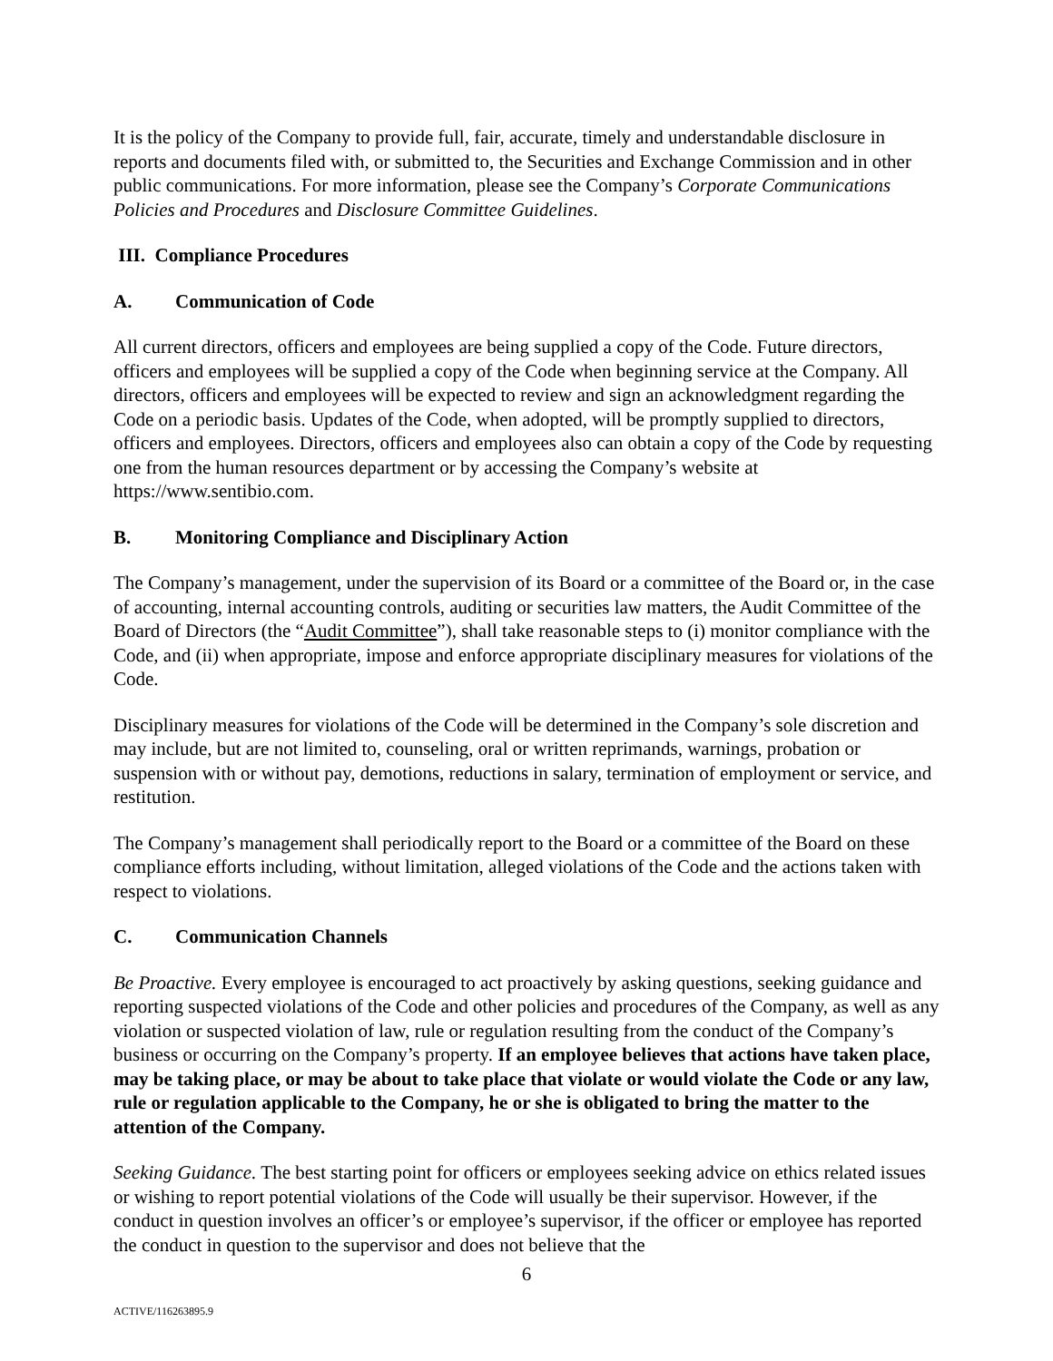It is the policy of the Company to provide full, fair, accurate, timely and understandable disclosure in reports and documents filed with, or submitted to, the Securities and Exchange Commission and in other public communications. For more information, please see the Company’s Corporate Communications Policies and Procedures and Disclosure Committee Guidelines.
III. Compliance Procedures
A. Communication of Code
All current directors, officers and employees are being supplied a copy of the Code. Future directors, officers and employees will be supplied a copy of the Code when beginning service at the Company. All directors, officers and employees will be expected to review and sign an acknowledgment regarding the Code on a periodic basis. Updates of the Code, when adopted, will be promptly supplied to directors, officers and employees. Directors, officers and employees also can obtain a copy of the Code by requesting one from the human resources department or by accessing the Company’s website at https://www.sentibio.com.
B. Monitoring Compliance and Disciplinary Action
The Company’s management, under the supervision of its Board or a committee of the Board or, in the case of accounting, internal accounting controls, auditing or securities law matters, the Audit Committee of the Board of Directors (the “Audit Committee”), shall take reasonable steps to (i) monitor compliance with the Code, and (ii) when appropriate, impose and enforce appropriate disciplinary measures for violations of the Code.
Disciplinary measures for violations of the Code will be determined in the Company’s sole discretion and may include, but are not limited to, counseling, oral or written reprimands, warnings, probation or suspension with or without pay, demotions, reductions in salary, termination of employment or service, and restitution.
The Company’s management shall periodically report to the Board or a committee of the Board on these compliance efforts including, without limitation, alleged violations of the Code and the actions taken with respect to violations.
C. Communication Channels
Be Proactive. Every employee is encouraged to act proactively by asking questions, seeking guidance and reporting suspected violations of the Code and other policies and procedures of the Company, as well as any violation or suspected violation of law, rule or regulation resulting from the conduct of the Company’s business or occurring on the Company’s property. If an employee believes that actions have taken place, may be taking place, or may be about to take place that violate or would violate the Code or any law, rule or regulation applicable to the Company, he or she is obligated to bring the matter to the attention of the Company.
Seeking Guidance. The best starting point for officers or employees seeking advice on ethics related issues or wishing to report potential violations of the Code will usually be their supervisor. However, if the conduct in question involves an officer’s or employee’s supervisor, if the officer or employee has reported the conduct in question to the supervisor and does not believe that the
6
ACTIVE/116263895.9